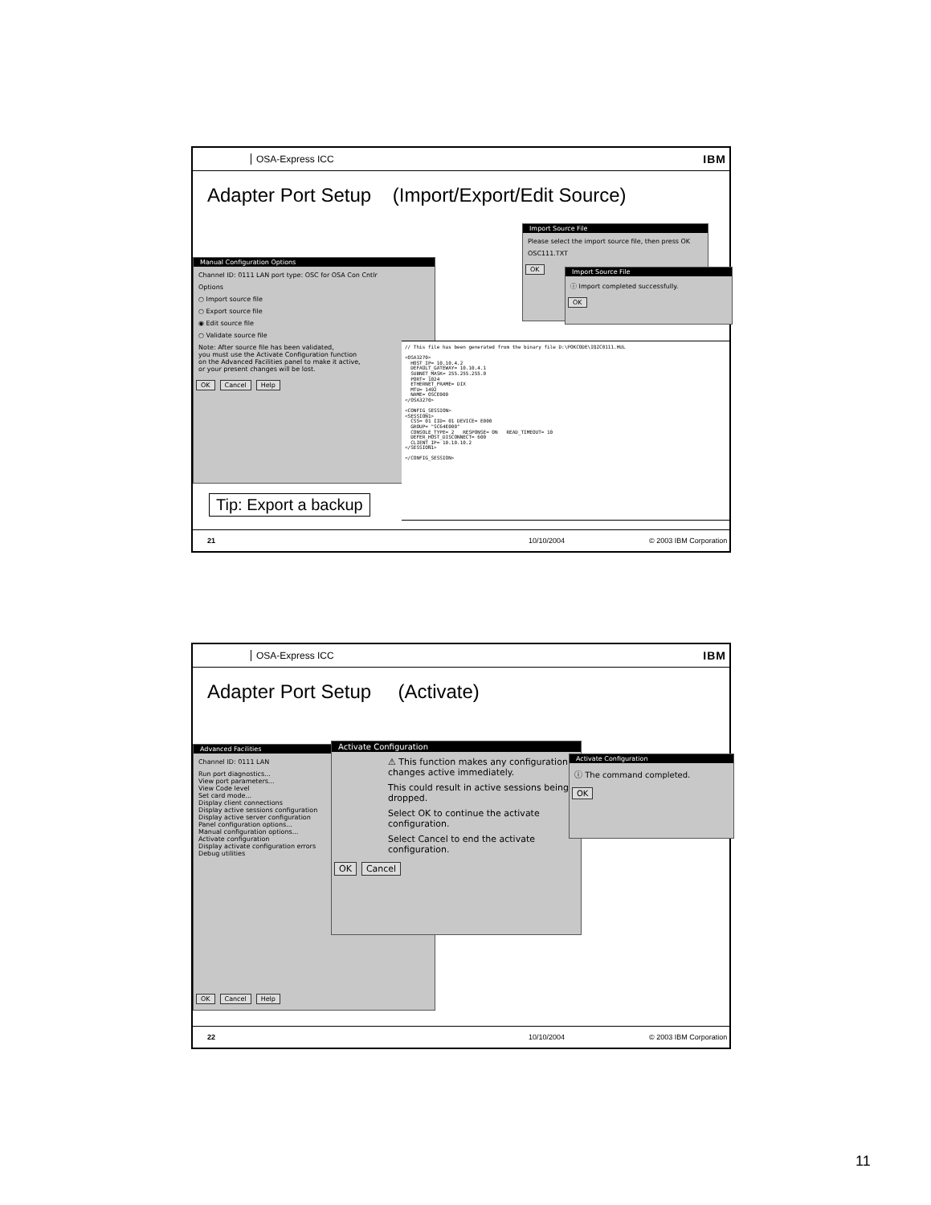OSA-Express ICC
IBM
Adapter Port Setup (Import/Export/Edit Source)
Manual Configuration Options
Channel ID: 0111 LAN port type: OSC for OSA Con Cntlr
Options
○ Import source file
○ Export source file
◉ Edit source file
○ Validate source file
Note: After source file has been validated,
you must use the Activate Configuration function
on the Advanced Facilities panel to make it active,
or your present changes will be lost.
OK Cancel Help
Import Source File
Please select the import source file, then press OK
OSC111.TXT
OK
Import Source File
ⓘ Import completed successfully.
OK
// This file has been generated from the binary file D:\POKCODE\IQZC0111.HUL

<OSA3270>
  HOST_IP= 10.10.4.2
  DEFAULT_GATEWAY= 10.10.4.1
  SUBNET_MASK= 255.255.255.0
  PORT= 1024
  ETHERNET_FRAME= DIX
  MTU= 1492
  NAME= OSCE000
</OSA3270>

<CONFIG_SESSION>
<SESSION1>
  CSS= 01 IID= 01 DEVICE= E000
  GROUP= "SC64E000"
  CONSOLE_TYPE= 2   RESPONSE= ON   READ_TIMEOUT= 10
  DEFER_HOST_DISCONNECT= 600
  CLIENT_IP= 10.10.10.2
</SESSION1>

</CONFIG_SESSION>
Tip: Export a backup
21 10/10/2004 © 2003 IBM Corporation
OSA-Express ICC
IBM
Adapter Port Setup (Activate)
Advanced Facilities
Channel ID: 0111 LAN
Run port diagnostics...
View port parameters...
View Code level
Set card mode...
Display client connections
Display active sessions configuration
Display active server configuration
Panel configuration options...
Manual configuration options...
Activate configuration
Display activate configuration errors
Debug utilities
OK Cancel Help
Activate Configuration
⚠ This function makes any configuration changes active immediately.
This could result in active sessions being dropped.
Select OK to continue the activate configuration.
Select Cancel to end the activate configuration.
OK Cancel
Activate Configuration
ⓘ The command completed.
OK
22 10/10/2004 © 2003 IBM Corporation
11